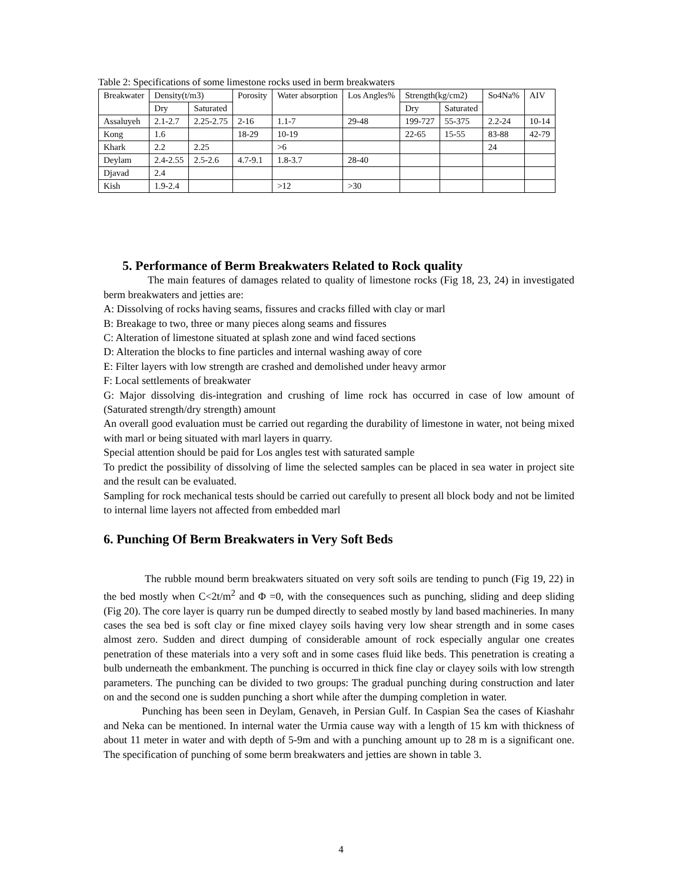Table 2: Specifications of some limestone rocks used in berm breakwaters
| Breakwater | Density(t/m3) | | Porosity | Water absorption | Los Angles% | Strength(kg/cm2) | | So4Na% | AIV |
| --- | --- | --- | --- | --- | --- | --- | --- | --- | --- |
| | Dry | Saturated | | | | Dry | Saturated | | |
| Assaluyeh | 2.1-2.7 | 2.25-2.75 | 2-16 | 1.1-7 | 29-48 | 199-727 | 55-375 | 2.2-24 | 10-14 |
| Kong | 1.6 | | 18-29 | 10-19 | | 22-65 | 15-55 | 83-88 | 42-79 |
| Khark | 2.2 | 2.25 | | >6 | | | | 24 | |
| Deylam | 2.4-2.55 | 2.5-2.6 | 4.7-9.1 | 1.8-3.7 | 28-40 | | | | |
| Djavad | 2.4 | | | | | | | | |
| Kish | 1.9-2.4 | | | >12 | >30 | | | | |
5. Performance of Berm Breakwaters Related to Rock quality
The main features of damages related to quality of limestone rocks (Fig 18, 23, 24) in investigated berm breakwaters and jetties are:
A: Dissolving of rocks having seams, fissures and cracks filled with clay or marl
B: Breakage to two, three or many pieces along seams and fissures
C: Alteration of limestone situated at splash zone and wind faced sections
D: Alteration the blocks to fine particles and internal washing away of core
E: Filter layers with low strength are crashed and demolished under heavy armor
F: Local settlements of breakwater
G: Major dissolving dis-integration and crushing of lime rock has occurred in case of low amount of (Saturated strength/dry strength) amount
An overall good evaluation must be carried out regarding the durability of limestone in water, not being mixed with marl or being situated with marl layers in quarry.
Special attention should be paid for Los angles test with saturated sample
To predict the possibility of dissolving of lime the selected samples can be placed in sea water in project site and the result can be evaluated.
Sampling for rock mechanical tests should be carried out carefully to present all block body and not be limited to internal lime layers not affected from embedded marl
6. Punching Of Berm Breakwaters in Very Soft Beds
The rubble mound berm breakwaters situated on very soft soils are tending to punch (Fig 19, 22) in the bed mostly when C<2t/m<sup>2</sup> and Φ =0, with the consequences such as punching, sliding and deep sliding (Fig 20). The core layer is quarry run be dumped directly to seabed mostly by land based machineries. In many cases the sea bed is soft clay or fine mixed clayey soils having very low shear strength and in some cases almost zero. Sudden and direct dumping of considerable amount of rock especially angular one creates penetration of these materials into a very soft and in some cases fluid like beds. This penetration is creating a bulb underneath the embankment. The punching is occurred in thick fine clay or clayey soils with low strength parameters. The punching can be divided to two groups: The gradual punching during construction and later on and the second one is sudden punching a short while after the dumping completion in water.
Punching has been seen in Deylam, Genaveh, in Persian Gulf. In Caspian Sea the cases of Kiashahr and Neka can be mentioned. In internal water the Urmia cause way with a length of 15 km with thickness of about 11 meter in water and with depth of 5-9m and with a punching amount up to 28 m is a significant one. The specification of punching of some berm breakwaters and jetties are shown in table 3.
4